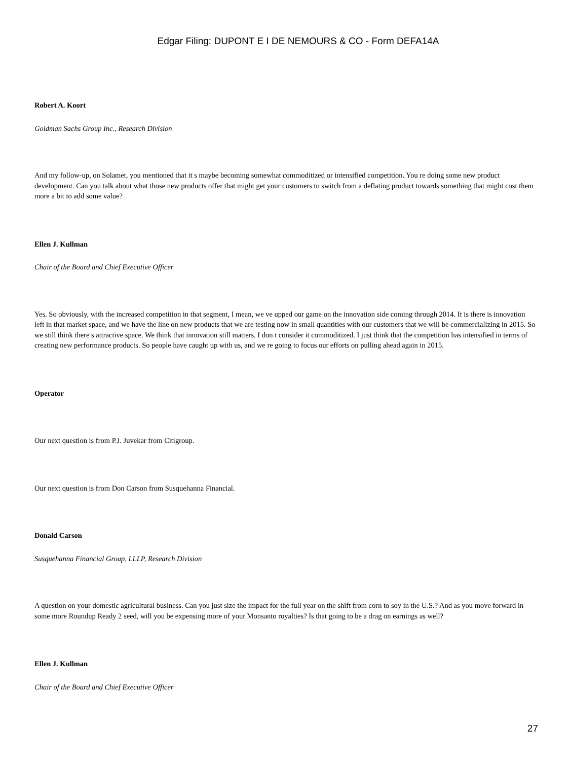Edgar Filing: DUPONT E I DE NEMOURS & CO - Form DEFA14A
Robert A. Koort
Goldman Sachs Group Inc., Research Division
And my follow-up, on Solamet, you mentioned that it s maybe becoming somewhat commoditized or intensified competition. You re doing some new product development. Can you talk about what those new products offer that might get your customers to switch from a deflating product towards something that might cost them more a bit to add some value?
Ellen J. Kullman
Chair of the Board and Chief Executive Officer
Yes. So obviously, with the increased competition in that segment, I mean, we ve upped our game on the innovation side coming through 2014. It is there is innovation left in that market space, and we have the line on new products that we are testing now in small quantities with our customers that we will be commercializing in 2015. So we still think there s attractive space. We think that innovation still matters. I don t consider it commoditized. I just think that the competition has intensified in terms of creating new performance products. So people have caught up with us, and we re going to focus our efforts on pulling ahead again in 2015.
Operator
Our next question is from P.J. Juvekar from Citigroup.
Our next question is from Don Carson from Susquehanna Financial.
Donald Carson
Susquehanna Financial Group, LLLP, Research Division
A question on your domestic agricultural business. Can you just size the impact for the full year on the shift from corn to soy in the U.S.? And as you move forward in some more Roundup Ready 2 seed, will you be expensing more of your Monsanto royalties? Is that going to be a drag on earnings as well?
Ellen J. Kullman
Chair of the Board and Chief Executive Officer
27